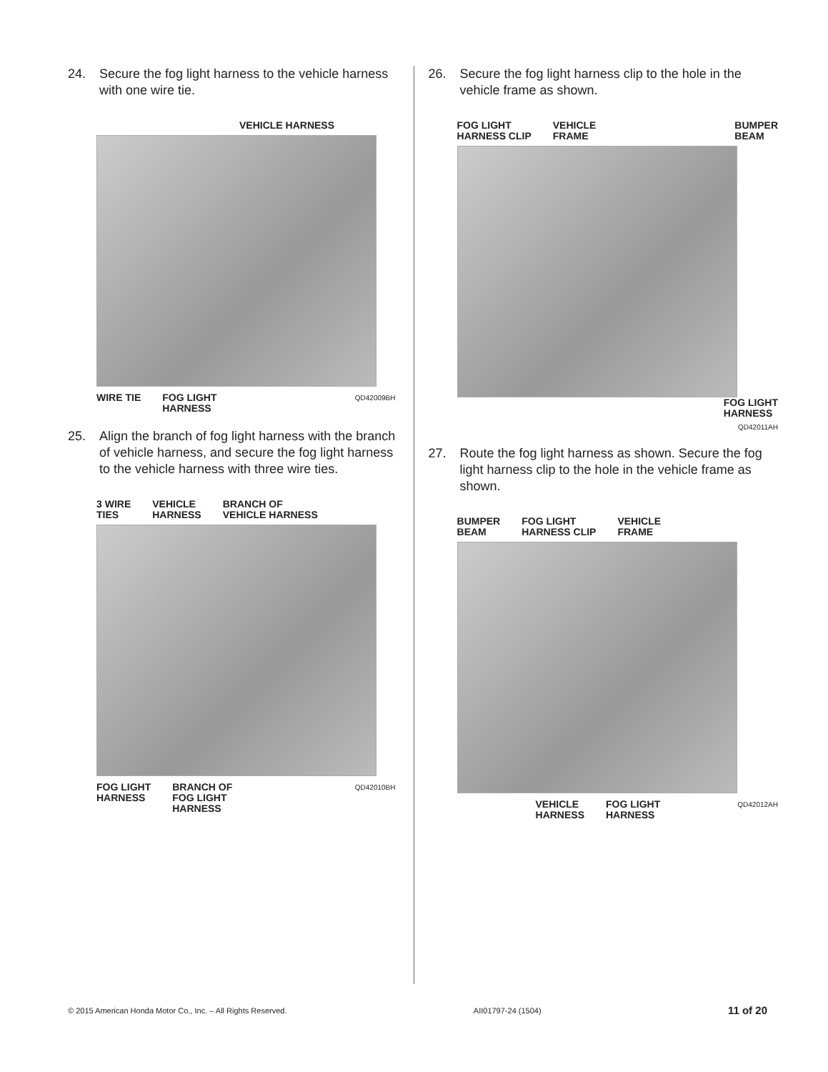24. Secure the fog light harness to the vehicle harness with one wire tie.
VEHICLE HARNESS
WIRE TIE FOG LIGHT
HARNESS QD42009BH
25. Align the branch of fog light harness with the branch of vehicle harness, and secure the fog light harness to the vehicle harness with three wire ties.
3 WIRE
TIES VEHICLE
HARNESS BRANCH OF
VEHICLE HARNESS
FOG LIGHT
HARNESS BRANCH OF
FOG LIGHT
HARNESS QD42010BH
26. Secure the fog light harness clip to the hole in the vehicle frame as shown.
FOG LIGHT
HARNESS CLIP VEHICLE
FRAME BUMPER
BEAM
FOG LIGHT
HARNESS
QD42011AH
27. Route the fog light harness as shown. Secure the fog light harness clip to the hole in the vehicle frame as shown.
BUMPER
BEAM FOG LIGHT
HARNESS CLIP VEHICLE
FRAME
VEHICLE
HARNESS FOG LIGHT
HARNESS QD42012AH
© 2015 American Honda Motor Co., Inc. – All Rights Reserved. AII01797-24 (1504) 11 of 20